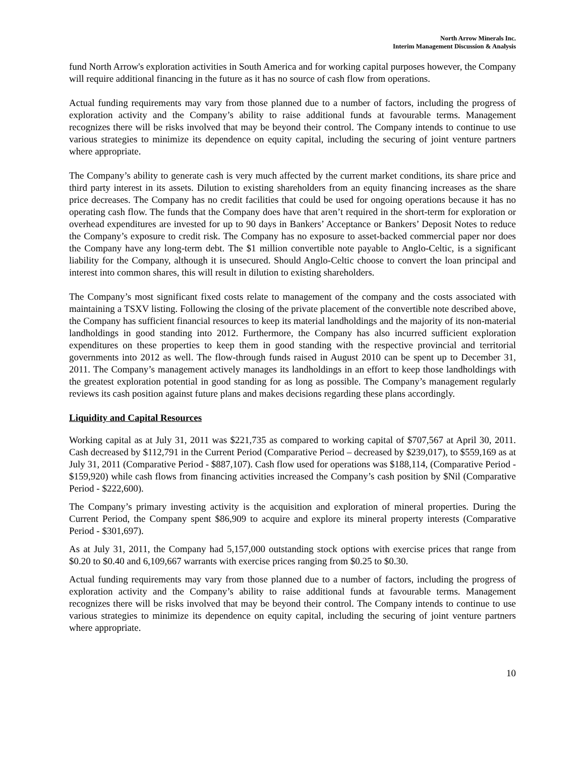North Arrow Minerals Inc.
Interim Management Discussion & Analysis
fund North Arrow's exploration activities in South America and for working capital purposes however, the Company will require additional financing in the future as it has no source of cash flow from operations.
Actual funding requirements may vary from those planned due to a number of factors, including the progress of exploration activity and the Company’s ability to raise additional funds at favourable terms. Management recognizes there will be risks involved that may be beyond their control. The Company intends to continue to use various strategies to minimize its dependence on equity capital, including the securing of joint venture partners where appropriate.
The Company’s ability to generate cash is very much affected by the current market conditions, its share price and third party interest in its assets. Dilution to existing shareholders from an equity financing increases as the share price decreases. The Company has no credit facilities that could be used for ongoing operations because it has no operating cash flow. The funds that the Company does have that aren’t required in the short-term for exploration or overhead expenditures are invested for up to 90 days in Bankers’ Acceptance or Bankers’ Deposit Notes to reduce the Company’s exposure to credit risk. The Company has no exposure to asset-backed commercial paper nor does the Company have any long-term debt. The $1 million convertible note payable to Anglo-Celtic, is a significant liability for the Company, although it is unsecured. Should Anglo-Celtic choose to convert the loan principal and interest into common shares, this will result in dilution to existing shareholders.
The Company’s most significant fixed costs relate to management of the company and the costs associated with maintaining a TSXV listing. Following the closing of the private placement of the convertible note described above, the Company has sufficient financial resources to keep its material landholdings and the majority of its non-material landholdings in good standing into 2012. Furthermore, the Company has also incurred sufficient exploration expenditures on these properties to keep them in good standing with the respective provincial and territorial governments into 2012 as well. The flow-through funds raised in August 2010 can be spent up to December 31, 2011. The Company’s management actively manages its landholdings in an effort to keep those landholdings with the greatest exploration potential in good standing for as long as possible. The Company’s management regularly reviews its cash position against future plans and makes decisions regarding these plans accordingly.
Liquidity and Capital Resources
Working capital as at July 31, 2011 was $221,735 as compared to working capital of $707,567 at April 30, 2011. Cash decreased by $112,791 in the Current Period (Comparative Period – decreased by $239,017), to $559,169 as at July 31, 2011 (Comparative Period - $887,107). Cash flow used for operations was $188,114, (Comparative Period - $159,920) while cash flows from financing activities increased the Company’s cash position by $Nil (Comparative Period - $222,600).
The Company’s primary investing activity is the acquisition and exploration of mineral properties. During the Current Period, the Company spent $86,909 to acquire and explore its mineral property interests (Comparative Period - $301,697).
As at July 31, 2011, the Company had 5,157,000 outstanding stock options with exercise prices that range from $0.20 to $0.40 and 6,109,667 warrants with exercise prices ranging from $0.25 to $0.30.
Actual funding requirements may vary from those planned due to a number of factors, including the progress of exploration activity and the Company’s ability to raise additional funds at favourable terms. Management recognizes there will be risks involved that may be beyond their control. The Company intends to continue to use various strategies to minimize its dependence on equity capital, including the securing of joint venture partners where appropriate.
10